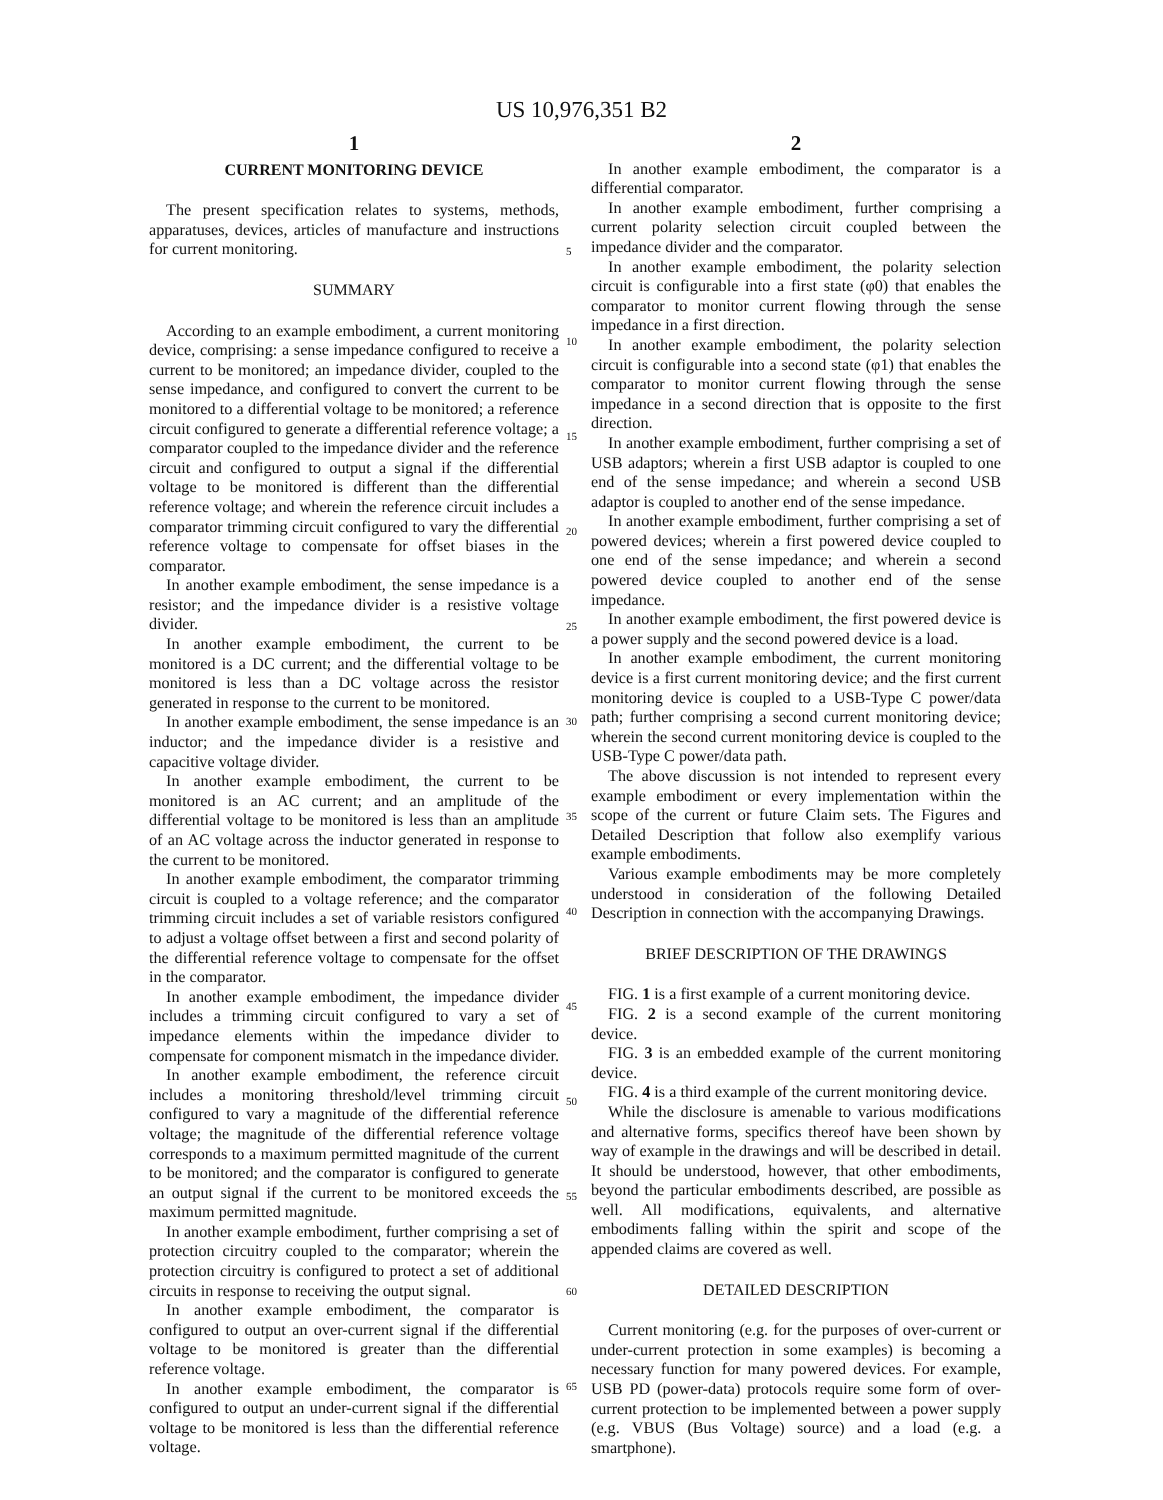US 10,976,351 B2
1
CURRENT MONITORING DEVICE
The present specification relates to systems, methods, apparatuses, devices, articles of manufacture and instructions for current monitoring.
SUMMARY
According to an example embodiment, a current monitoring device, comprising: a sense impedance configured to receive a current to be monitored; an impedance divider, coupled to the sense impedance, and configured to convert the current to be monitored to a differential voltage to be monitored; a reference circuit configured to generate a differential reference voltage; a comparator coupled to the impedance divider and the reference circuit and configured to output a signal if the differential voltage to be monitored is different than the differential reference voltage; and wherein the reference circuit includes a comparator trimming circuit configured to vary the differential reference voltage to compensate for offset biases in the comparator.
In another example embodiment, the sense impedance is a resistor; and the impedance divider is a resistive voltage divider.
In another example embodiment, the current to be monitored is a DC current; and the differential voltage to be monitored is less than a DC voltage across the resistor generated in response to the current to be monitored.
In another example embodiment, the sense impedance is an inductor; and the impedance divider is a resistive and capacitive voltage divider.
In another example embodiment, the current to be monitored is an AC current; and an amplitude of the differential voltage to be monitored is less than an amplitude of an AC voltage across the inductor generated in response to the current to be monitored.
In another example embodiment, the comparator trimming circuit is coupled to a voltage reference; and the comparator trimming circuit includes a set of variable resistors configured to adjust a voltage offset between a first and second polarity of the differential reference voltage to compensate for the offset in the comparator.
In another example embodiment, the impedance divider includes a trimming circuit configured to vary a set of impedance elements within the impedance divider to compensate for component mismatch in the impedance divider.
In another example embodiment, the reference circuit includes a monitoring threshold/level trimming circuit configured to vary a magnitude of the differential reference voltage; the magnitude of the differential reference voltage corresponds to a maximum permitted magnitude of the current to be monitored; and the comparator is configured to generate an output signal if the current to be monitored exceeds the maximum permitted magnitude.
In another example embodiment, further comprising a set of protection circuitry coupled to the comparator; wherein the protection circuitry is configured to protect a set of additional circuits in response to receiving the output signal.
In another example embodiment, the comparator is configured to output an over-current signal if the differential voltage to be monitored is greater than the differential reference voltage.
In another example embodiment, the comparator is configured to output an under-current signal if the differential voltage to be monitored is less than the differential reference voltage.
5
10
15
20
25
30
35
40
45
50
55
60
65
2
In another example embodiment, the comparator is a differential comparator.
In another example embodiment, further comprising a current polarity selection circuit coupled between the impedance divider and the comparator.
In another example embodiment, the polarity selection circuit is configurable into a first state (φ0) that enables the comparator to monitor current flowing through the sense impedance in a first direction.
In another example embodiment, the polarity selection circuit is configurable into a second state (φ1) that enables the comparator to monitor current flowing through the sense impedance in a second direction that is opposite to the first direction.
In another example embodiment, further comprising a set of USB adaptors; wherein a first USB adaptor is coupled to one end of the sense impedance; and wherein a second USB adaptor is coupled to another end of the sense impedance.
In another example embodiment, further comprising a set of powered devices; wherein a first powered device coupled to one end of the sense impedance; and wherein a second powered device coupled to another end of the sense impedance.
In another example embodiment, the first powered device is a power supply and the second powered device is a load.
In another example embodiment, the current monitoring device is a first current monitoring device; and the first current monitoring device is coupled to a USB-Type C power/data path; further comprising a second current monitoring device; wherein the second current monitoring device is coupled to the USB-Type C power/data path.
The above discussion is not intended to represent every example embodiment or every implementation within the scope of the current or future Claim sets. The Figures and Detailed Description that follow also exemplify various example embodiments.
Various example embodiments may be more completely understood in consideration of the following Detailed Description in connection with the accompanying Drawings.
BRIEF DESCRIPTION OF THE DRAWINGS
FIG. 1 is a first example of a current monitoring device.
FIG. 2 is a second example of the current monitoring device.
FIG. 3 is an embedded example of the current monitoring device.
FIG. 4 is a third example of the current monitoring device.
While the disclosure is amenable to various modifications and alternative forms, specifics thereof have been shown by way of example in the drawings and will be described in detail. It should be understood, however, that other embodiments, beyond the particular embodiments described, are possible as well. All modifications, equivalents, and alternative embodiments falling within the spirit and scope of the appended claims are covered as well.
DETAILED DESCRIPTION
Current monitoring (e.g. for the purposes of over-current or under-current protection in some examples) is becoming a necessary function for many powered devices. For example, USB PD (power-data) protocols require some form of over-current protection to be implemented between a power supply (e.g. VBUS (Bus Voltage) source) and a load (e.g. a smartphone).